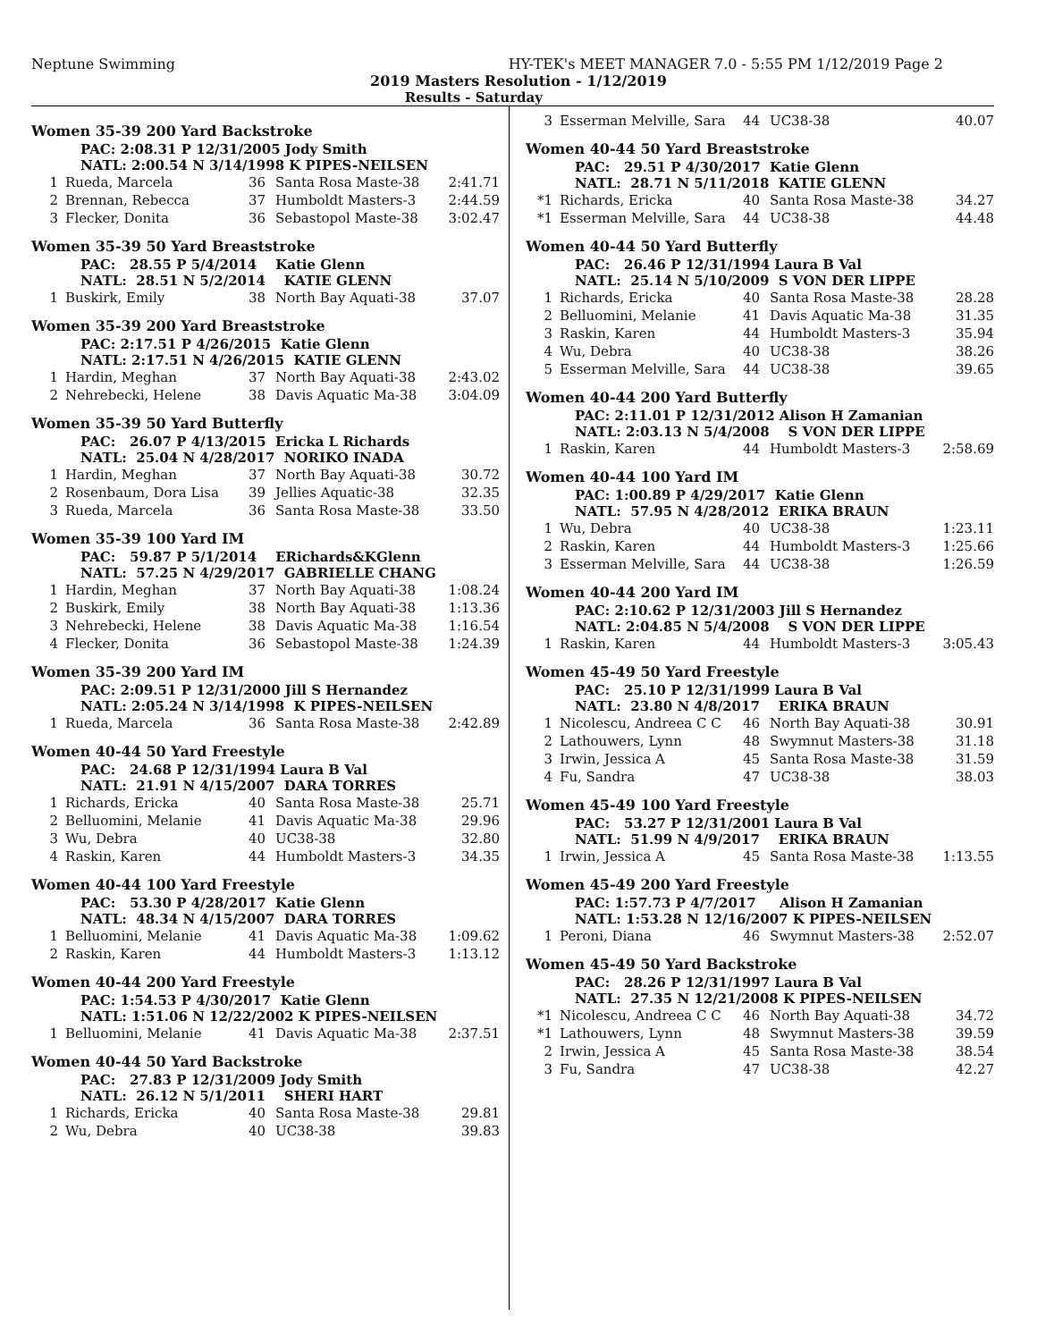Neptune Swimming HY-TEK's MEET MANAGER 7.0 - 5:55 PM 1/12/2019 Page 2
2019 Masters Resolution - 1/12/2019
Results - Saturday
Women 35-39 200 Yard Backstroke
PAC: 2:08.31 P 12/31/2005 Jody Smith NATL: 2:00.54 N 3/14/1998 K PIPES-NEILSEN
| 1 | Rueda, Marcela | 36 | Santa Rosa Maste-38 | 2:41.71 |
| 2 | Brennan, Rebecca | 37 | Humboldt Masters-3 | 2:44.59 |
| 3 | Flecker, Donita | 36 | Sebastopol Maste-38 | 3:02.47 |
Women 35-39 50 Yard Breaststroke
PAC: 28.55 P 5/4/2014 Katie Glenn NATL: 28.51 N 5/2/2014 KATIE GLENN
| 1 | Buskirk, Emily | 38 | North Bay Aquati-38 | 37.07 |
Women 35-39 200 Yard Breaststroke
PAC: 2:17.51 P 4/26/2015 Katie Glenn NATL: 2:17.51 N 4/26/2015 KATIE GLENN
| 1 | Hardin, Meghan | 37 | North Bay Aquati-38 | 2:43.02 |
| 2 | Nehrebecki, Helene | 38 | Davis Aquatic Ma-38 | 3:04.09 |
Women 35-39 50 Yard Butterfly
PAC: 26.07 P 4/13/2015 Ericka L Richards NATL: 25.04 N 4/28/2017 NORIKO INADA
| 1 | Hardin, Meghan | 37 | North Bay Aquati-38 | 30.72 |
| 2 | Rosenbaum, Dora Lisa | 39 | Jellies Aquatic-38 | 32.35 |
| 3 | Rueda, Marcela | 36 | Santa Rosa Maste-38 | 33.50 |
Women 35-39 100 Yard IM
PAC: 59.87 P 5/1/2014 ERichards&KGlenn NATL: 57.25 N 4/29/2017 GABRIELLE CHANG
| 1 | Hardin, Meghan | 37 | North Bay Aquati-38 | 1:08.24 |
| 2 | Buskirk, Emily | 38 | North Bay Aquati-38 | 1:13.36 |
| 3 | Nehrebecki, Helene | 38 | Davis Aquatic Ma-38 | 1:16.54 |
| 4 | Flecker, Donita | 36 | Sebastopol Maste-38 | 1:24.39 |
Women 35-39 200 Yard IM
PAC: 2:09.51 P 12/31/2000 Jill S Hernandez NATL: 2:05.24 N 3/14/1998 K PIPES-NEILSEN
| 1 | Rueda, Marcela | 36 | Santa Rosa Maste-38 | 2:42.89 |
Women 40-44 50 Yard Freestyle
PAC: 24.68 P 12/31/1994 Laura B Val NATL: 21.91 N 4/15/2007 DARA TORRES
| 1 | Richards, Ericka | 40 | Santa Rosa Maste-38 | 25.71 |
| 2 | Belluomini, Melanie | 41 | Davis Aquatic Ma-38 | 29.96 |
| 3 | Wu, Debra | 40 | UC38-38 | 32.80 |
| 4 | Raskin, Karen | 44 | Humboldt Masters-3 | 34.35 |
Women 40-44 100 Yard Freestyle
PAC: 53.30 P 4/28/2017 Katie Glenn NATL: 48.34 N 4/15/2007 DARA TORRES
| 1 | Belluomini, Melanie | 41 | Davis Aquatic Ma-38 | 1:09.62 |
| 2 | Raskin, Karen | 44 | Humboldt Masters-3 | 1:13.12 |
Women 40-44 200 Yard Freestyle
PAC: 1:54.53 P 4/30/2017 Katie Glenn NATL: 1:51.06 N 12/22/2002 K PIPES-NEILSEN
| 1 | Belluomini, Melanie | 41 | Davis Aquatic Ma-38 | 2:37.51 |
Women 40-44 50 Yard Backstroke
PAC: 27.83 P 12/31/2009 Jody Smith NATL: 26.12 N 5/1/2011 SHERI HART
| 1 | Richards, Ericka | 40 | Santa Rosa Maste-38 | 29.81 |
| 2 | Wu, Debra | 40 | UC38-38 | 39.83 |
| 3 | Esserman Melville, Sara | 44 | UC38-38 | 40.07 |
Women 40-44 50 Yard Breaststroke
PAC: 29.51 P 4/30/2017 Katie Glenn NATL: 28.71 N 5/11/2018 KATIE GLENN
| *1 | Richards, Ericka | 40 | Santa Rosa Maste-38 | 34.27 |
| *1 | Esserman Melville, Sara | 44 | UC38-38 | 44.48 |
Women 40-44 50 Yard Butterfly
PAC: 26.46 P 12/31/1994 Laura B Val NATL: 25.14 N 5/10/2009 S VON DER LIPPE
| 1 | Richards, Ericka | 40 | Santa Rosa Maste-38 | 28.28 |
| 2 | Belluomini, Melanie | 41 | Davis Aquatic Ma-38 | 31.35 |
| 3 | Raskin, Karen | 44 | Humboldt Masters-3 | 35.94 |
| 4 | Wu, Debra | 40 | UC38-38 | 38.26 |
| 5 | Esserman Melville, Sara | 44 | UC38-38 | 39.65 |
Women 40-44 200 Yard Butterfly
PAC: 2:11.01 P 12/31/2012 Alison H Zamanian NATL: 2:03.13 N 5/4/2008 S VON DER LIPPE
| 1 | Raskin, Karen | 44 | Humboldt Masters-3 | 2:58.69 |
Women 40-44 100 Yard IM
PAC: 1:00.89 P 4/29/2017 Katie Glenn NATL: 57.95 N 4/28/2012 ERIKA BRAUN
| 1 | Wu, Debra | 40 | UC38-38 | 1:23.11 |
| 2 | Raskin, Karen | 44 | Humboldt Masters-3 | 1:25.66 |
| 3 | Esserman Melville, Sara | 44 | UC38-38 | 1:26.59 |
Women 40-44 200 Yard IM
PAC: 2:10.62 P 12/31/2003 Jill S Hernandez NATL: 2:04.85 N 5/4/2008 S VON DER LIPPE
| 1 | Raskin, Karen | 44 | Humboldt Masters-3 | 3:05.43 |
Women 45-49 50 Yard Freestyle
PAC: 25.10 P 12/31/1999 Laura B Val NATL: 23.80 N 4/8/2017 ERIKA BRAUN
| 1 | Nicolescu, Andreea C C | 46 | North Bay Aquati-38 | 30.91 |
| 2 | Lathouwers, Lynn | 48 | Swymnut Masters-38 | 31.18 |
| 3 | Irwin, Jessica A | 45 | Santa Rosa Maste-38 | 31.59 |
| 4 | Fu, Sandra | 47 | UC38-38 | 38.03 |
Women 45-49 100 Yard Freestyle
PAC: 53.27 P 12/31/2001 Laura B Val NATL: 51.99 N 4/9/2017 ERIKA BRAUN
| 1 | Irwin, Jessica A | 45 | Santa Rosa Maste-38 | 1:13.55 |
Women 45-49 200 Yard Freestyle
PAC: 1:57.73 P 4/7/2017 Alison H Zamanian NATL: 1:53.28 N 12/16/2007 K PIPES-NEILSEN
| 1 | Peroni, Diana | 46 | Swymnut Masters-38 | 2:52.07 |
Women 45-49 50 Yard Backstroke
PAC: 28.26 P 12/31/1997 Laura B Val NATL: 27.35 N 12/21/2008 K PIPES-NEILSEN
| *1 | Nicolescu, Andreea C C | 46 | North Bay Aquati-38 | 34.72 |
| *1 | Lathouwers, Lynn | 48 | Swymnut Masters-38 | 39.59 |
| 2 | Irwin, Jessica A | 45 | Santa Rosa Maste-38 | 38.54 |
| 3 | Fu, Sandra | 47 | UC38-38 | 42.27 |